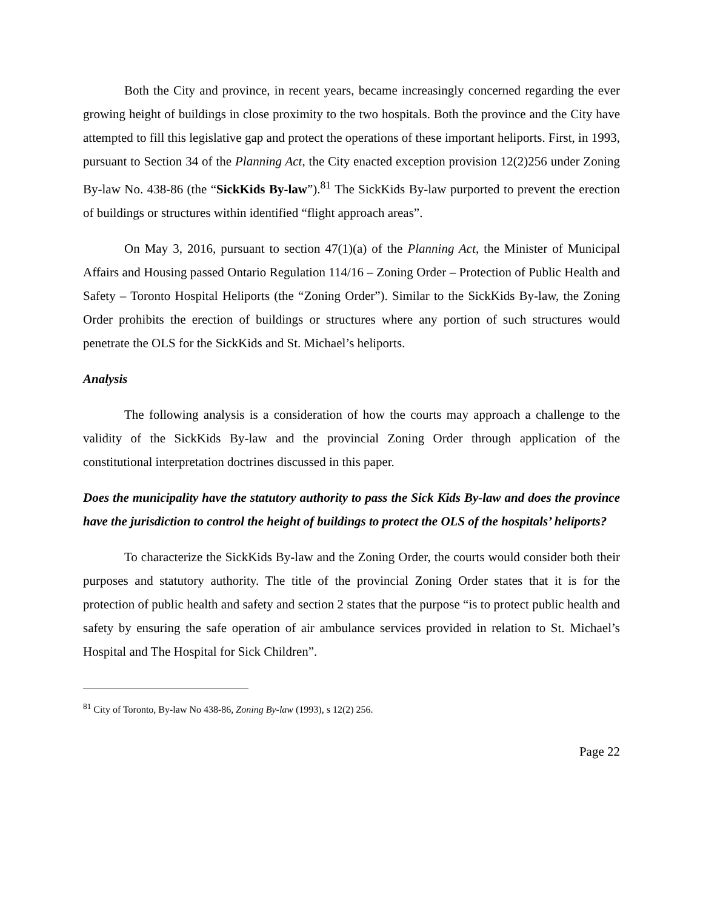Both the City and province, in recent years, became increasingly concerned regarding the ever growing height of buildings in close proximity to the two hospitals. Both the province and the City have attempted to fill this legislative gap and protect the operations of these important heliports. First, in 1993, pursuant to Section 34 of the Planning Act, the City enacted exception provision 12(2)256 under Zoning By-law No. 438-86 (the “SickKids By-law”).<sup>81</sup> The SickKids By-law purported to prevent the erection of buildings or structures within identified “flight approach areas”.
On May 3, 2016, pursuant to section 47(1)(a) of the Planning Act, the Minister of Municipal Affairs and Housing passed Ontario Regulation 114/16 – Zoning Order – Protection of Public Health and Safety – Toronto Hospital Heliports (the “Zoning Order”). Similar to the SickKids By-law, the Zoning Order prohibits the erection of buildings or structures where any portion of such structures would penetrate the OLS for the SickKids and St. Michael’s heliports.
Analysis
The following analysis is a consideration of how the courts may approach a challenge to the validity of the SickKids By-law and the provincial Zoning Order through application of the constitutional interpretation doctrines discussed in this paper.
Does the municipality have the statutory authority to pass the Sick Kids By-law and does the province have the jurisdiction to control the height of buildings to protect the OLS of the hospitals’ heliports?
To characterize the SickKids By-law and the Zoning Order, the courts would consider both their purposes and statutory authority. The title of the provincial Zoning Order states that it is for the protection of public health and safety and section 2 states that the purpose “is to protect public health and safety by ensuring the safe operation of air ambulance services provided in relation to St. Michael’s Hospital and The Hospital for Sick Children”.
<sup>81</sup> City of Toronto, By-law No 438-86, Zoning By-law (1993), s 12(2) 256.
Page 22